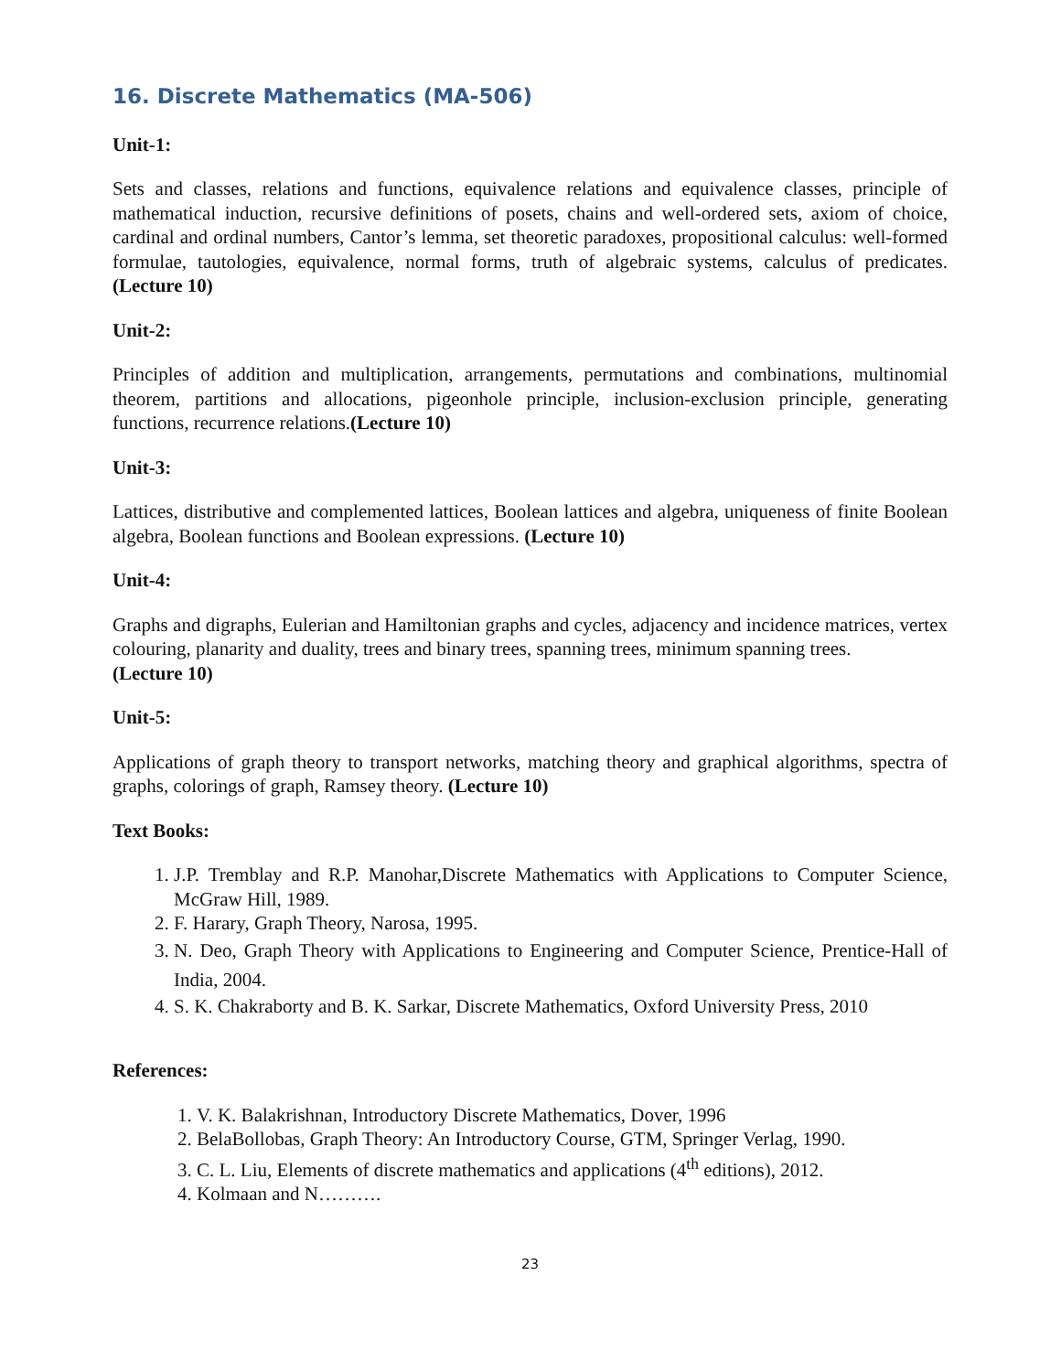16. Discrete Mathematics (MA-506)
Unit-1:
Sets and classes, relations and functions, equivalence relations and equivalence classes, principle of mathematical induction, recursive definitions of posets, chains and well-ordered sets, axiom of choice, cardinal and ordinal numbers, Cantor’s lemma, set theoretic paradoxes, propositional calculus: well-formed formulae, tautologies, equivalence, normal forms, truth of algebraic systems, calculus of predicates. (Lecture 10)
Unit-2:
Principles of addition and multiplication, arrangements, permutations and combinations, multinomial theorem, partitions and allocations, pigeonhole principle, inclusion-exclusion principle, generating functions, recurrence relations.(Lecture 10)
Unit-3:
Lattices, distributive and complemented lattices, Boolean lattices and algebra, uniqueness of finite Boolean algebra, Boolean functions and Boolean expressions. (Lecture 10)
Unit-4:
Graphs and digraphs, Eulerian and Hamiltonian graphs and cycles, adjacency and incidence matrices, vertex colouring, planarity and duality, trees and binary trees, spanning trees, minimum spanning trees.
(Lecture 10)
Unit-5:
Applications of graph theory to transport networks, matching theory and graphical algorithms, spectra of graphs, colorings of graph, Ramsey theory. (Lecture 10)
Text Books:
1. J.P. Tremblay and R.P. Manohar,Discrete Mathematics with Applications to Computer Science, McGraw Hill, 1989.
2. F. Harary, Graph Theory, Narosa, 1995.
3. N. Deo, Graph Theory with Applications to Engineering and Computer Science, Prentice-Hall of India, 2004.
4. S. K. Chakraborty and B. K. Sarkar, Discrete Mathematics, Oxford University Press, 2010
References:
1. V. K. Balakrishnan, Introductory Discrete Mathematics, Dover, 1996
2. BelaBollobas, Graph Theory: An Introductory Course, GTM, Springer Verlag, 1990.
3. C. L. Liu, Elements of discrete mathematics and applications (4<sup>th</sup> editions), 2012.
4. Kolmaan and N……….
23